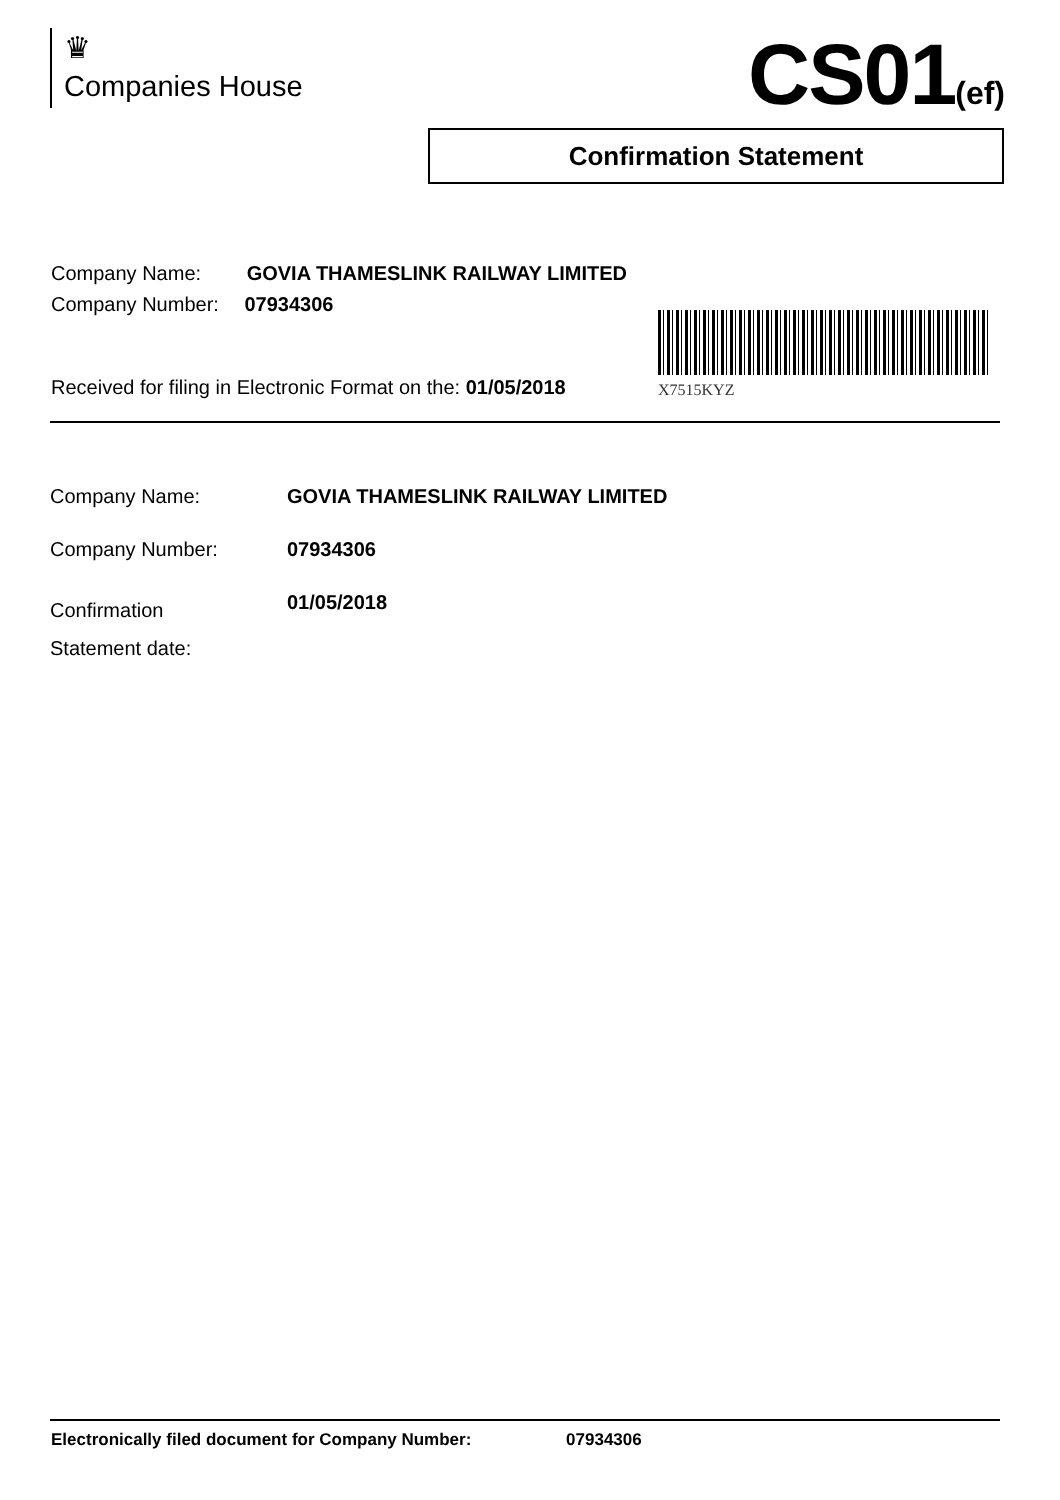♛
Companies House
CS01(ef)
Confirmation Statement
Company Name: GOVIA THAMESLINK RAILWAY LIMITED
Company Number: 07934306
X7515KYZ
Received for filing in Electronic Format on the: 01/05/2018
| Company Name: | GOVIA THAMESLINK RAILWAY LIMITED |
| Company Number: | 07934306 |
| Confirmation Statement date: | 01/05/2018 |
Electronically filed document for Company Number: 07934306